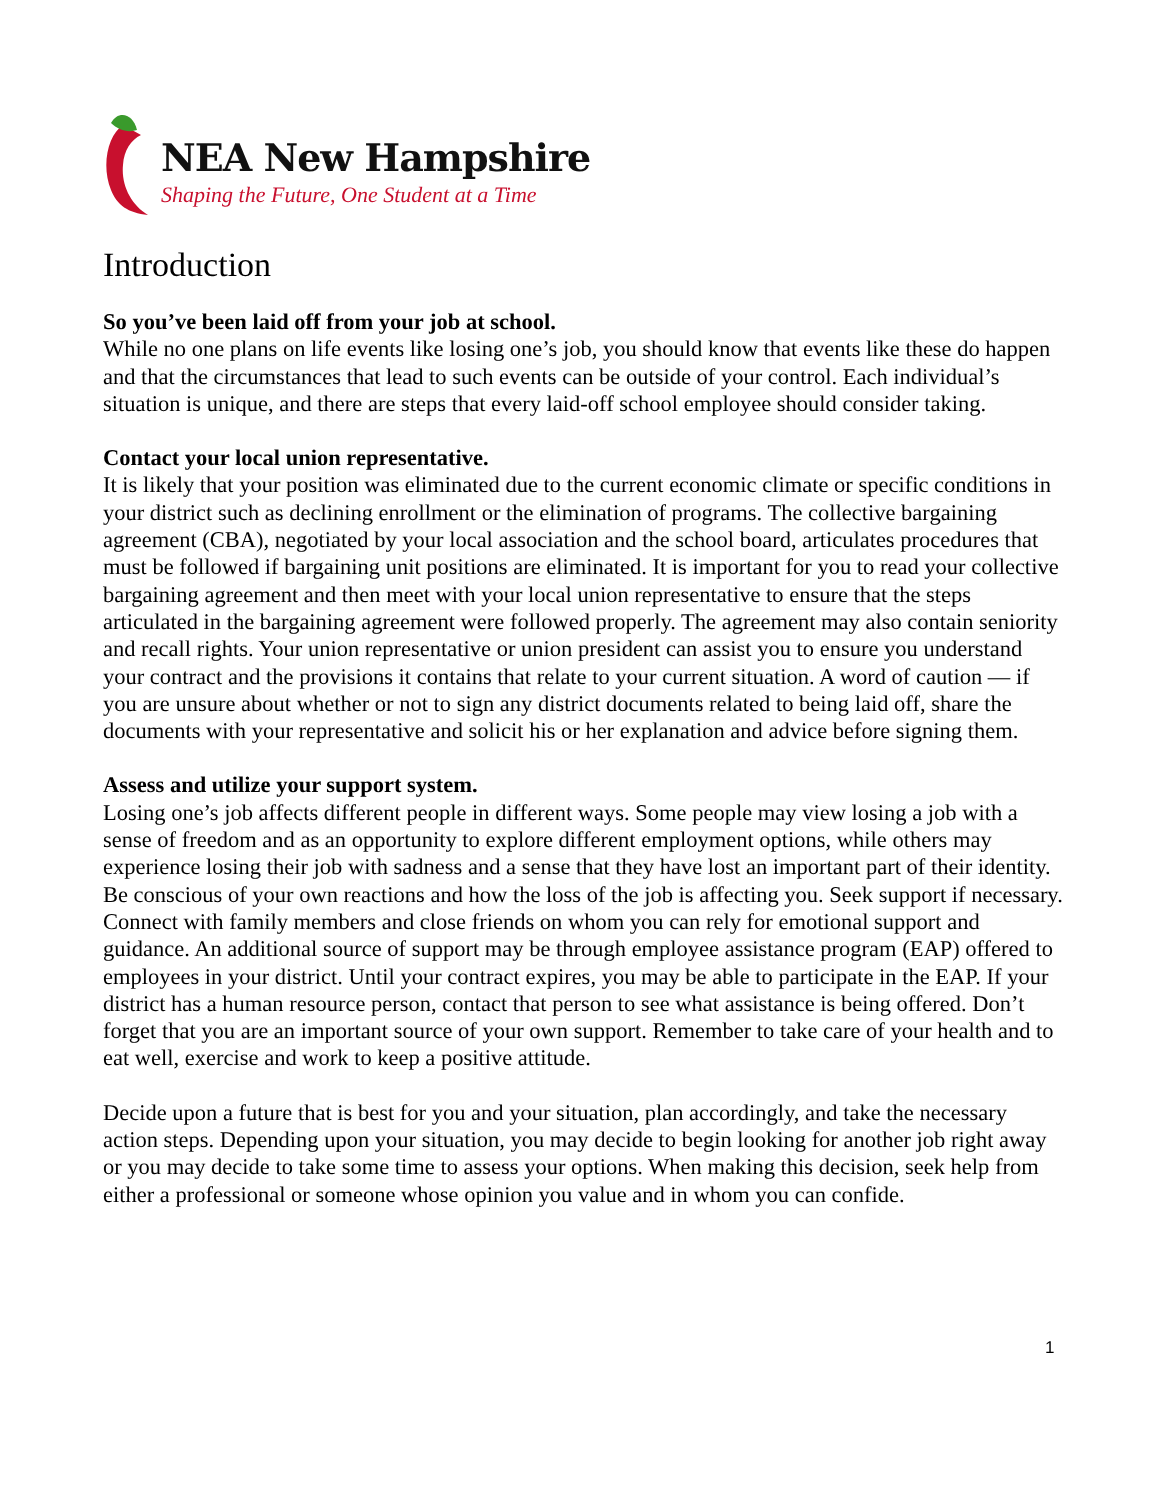NEA New Hampshire
Shaping the Future, One Student at a Time
Introduction
So you’ve been laid off from your job at school.
While no one plans on life events like losing one’s job, you should know that events like these do happen and that the circumstances that lead to such events can be outside of your control. Each individual’s situation is unique, and there are steps that every laid-off school employee should consider taking.
Contact your local union representative.
It is likely that your position was eliminated due to the current economic climate or specific conditions in your district such as declining enrollment or the elimination of programs. The collective bargaining agreement (CBA), negotiated by your local association and the school board, articulates procedures that must be followed if bargaining unit positions are eliminated. It is important for you to read your collective bargaining agreement and then meet with your local union representative to ensure that the steps articulated in the bargaining agreement were followed properly. The agreement may also contain seniority and recall rights. Your union representative or union president can assist you to ensure you understand your contract and the provisions it contains that relate to your current situation. A word of caution — if you are unsure about whether or not to sign any district documents related to being laid off, share the documents with your representative and solicit his or her explanation and advice before signing them.
Assess and utilize your support system.
Losing one’s job affects different people in different ways. Some people may view losing a job with a sense of freedom and as an opportunity to explore different employment options, while others may experience losing their job with sadness and a sense that they have lost an important part of their identity. Be conscious of your own reactions and how the loss of the job is affecting you. Seek support if necessary. Connect with family members and close friends on whom you can rely for emotional support and guidance. An additional source of support may be through employee assistance program (EAP) offered to employees in your district. Until your contract expires, you may be able to participate in the EAP. If your district has a human resource person, contact that person to see what assistance is being offered. Don’t forget that you are an important source of your own support. Remember to take care of your health and to eat well, exercise and work to keep a positive attitude.
Decide upon a future that is best for you and your situation, plan accordingly, and take the necessary action steps. Depending upon your situation, you may decide to begin looking for another job right away or you may decide to take some time to assess your options. When making this decision, seek help from either a professional or someone whose opinion you value and in whom you can confide.
1